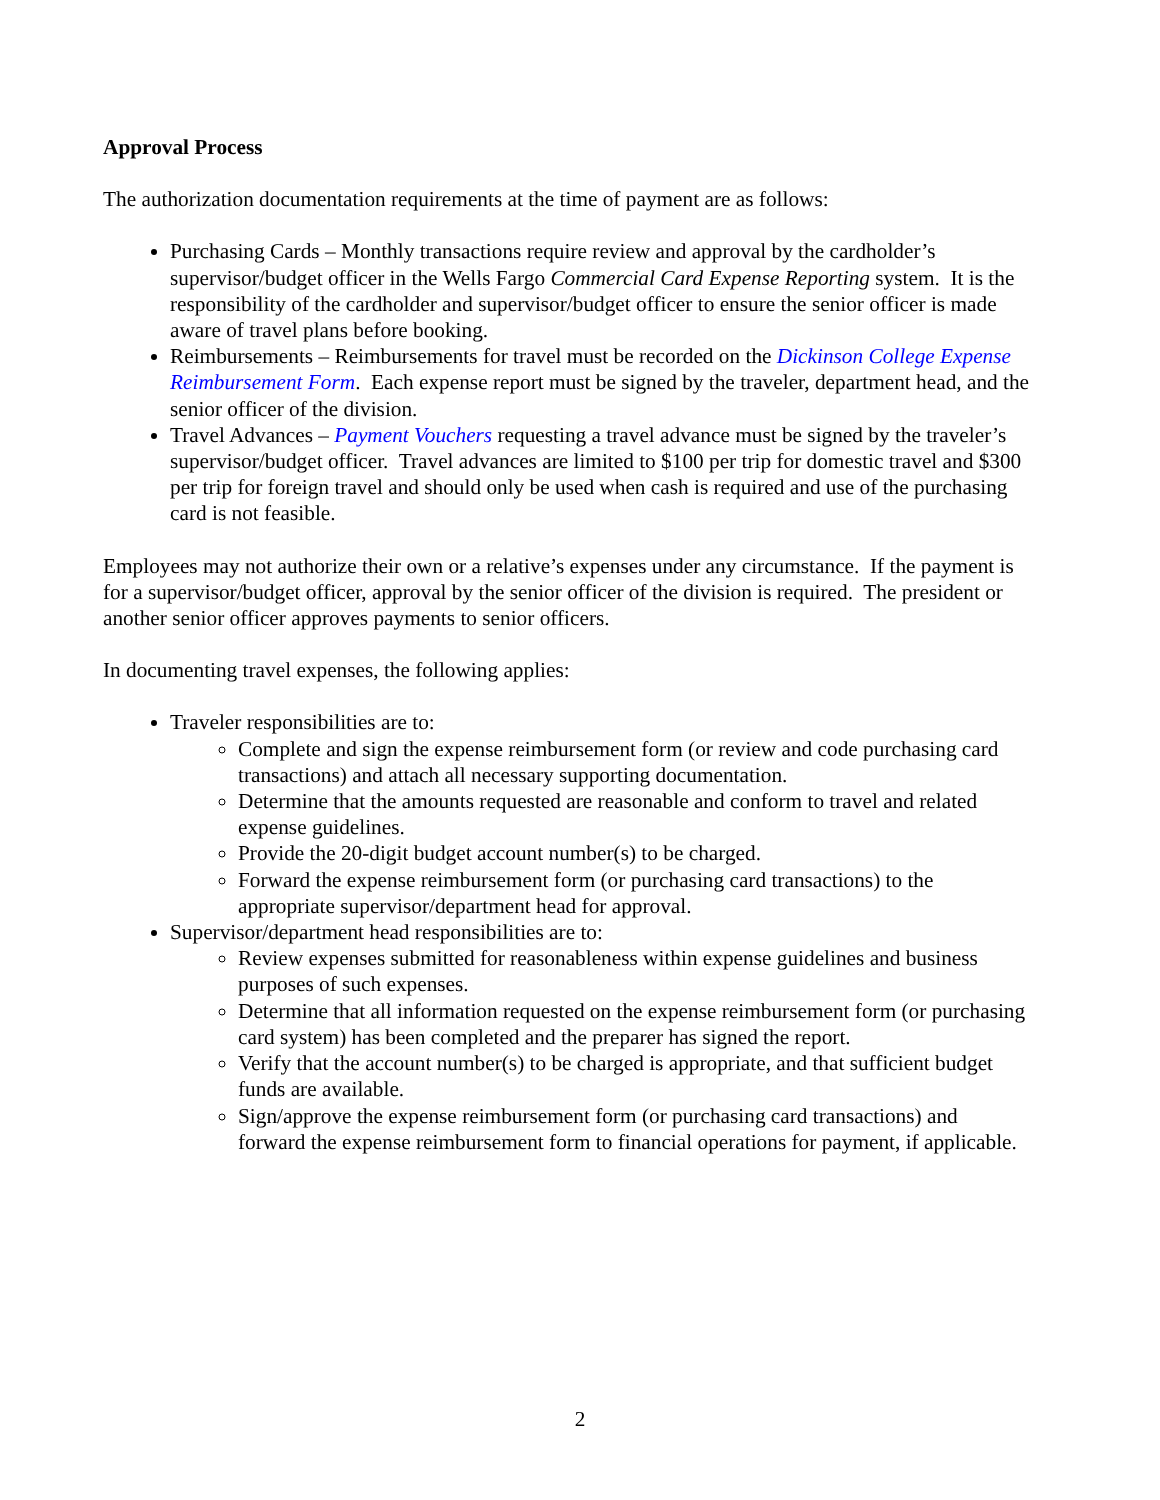Approval Process
The authorization documentation requirements at the time of payment are as follows:
Purchasing Cards – Monthly transactions require review and approval by the cardholder’s supervisor/budget officer in the Wells Fargo Commercial Card Expense Reporting system. It is the responsibility of the cardholder and supervisor/budget officer to ensure the senior officer is made aware of travel plans before booking.
Reimbursements – Reimbursements for travel must be recorded on the Dickinson College Expense Reimbursement Form. Each expense report must be signed by the traveler, department head, and the senior officer of the division.
Travel Advances – Payment Vouchers requesting a travel advance must be signed by the traveler’s supervisor/budget officer. Travel advances are limited to $100 per trip for domestic travel and $300 per trip for foreign travel and should only be used when cash is required and use of the purchasing card is not feasible.
Employees may not authorize their own or a relative’s expenses under any circumstance. If the payment is for a supervisor/budget officer, approval by the senior officer of the division is required. The president or another senior officer approves payments to senior officers.
In documenting travel expenses, the following applies:
Traveler responsibilities are to:
Complete and sign the expense reimbursement form (or review and code purchasing card transactions) and attach all necessary supporting documentation.
Determine that the amounts requested are reasonable and conform to travel and related expense guidelines.
Provide the 20-digit budget account number(s) to be charged.
Forward the expense reimbursement form (or purchasing card transactions) to the appropriate supervisor/department head for approval.
Supervisor/department head responsibilities are to:
Review expenses submitted for reasonableness within expense guidelines and business purposes of such expenses.
Determine that all information requested on the expense reimbursement form (or purchasing card system) has been completed and the preparer has signed the report.
Verify that the account number(s) to be charged is appropriate, and that sufficient budget funds are available.
Sign/approve the expense reimbursement form (or purchasing card transactions) and forward the expense reimbursement form to financial operations for payment, if applicable.
2